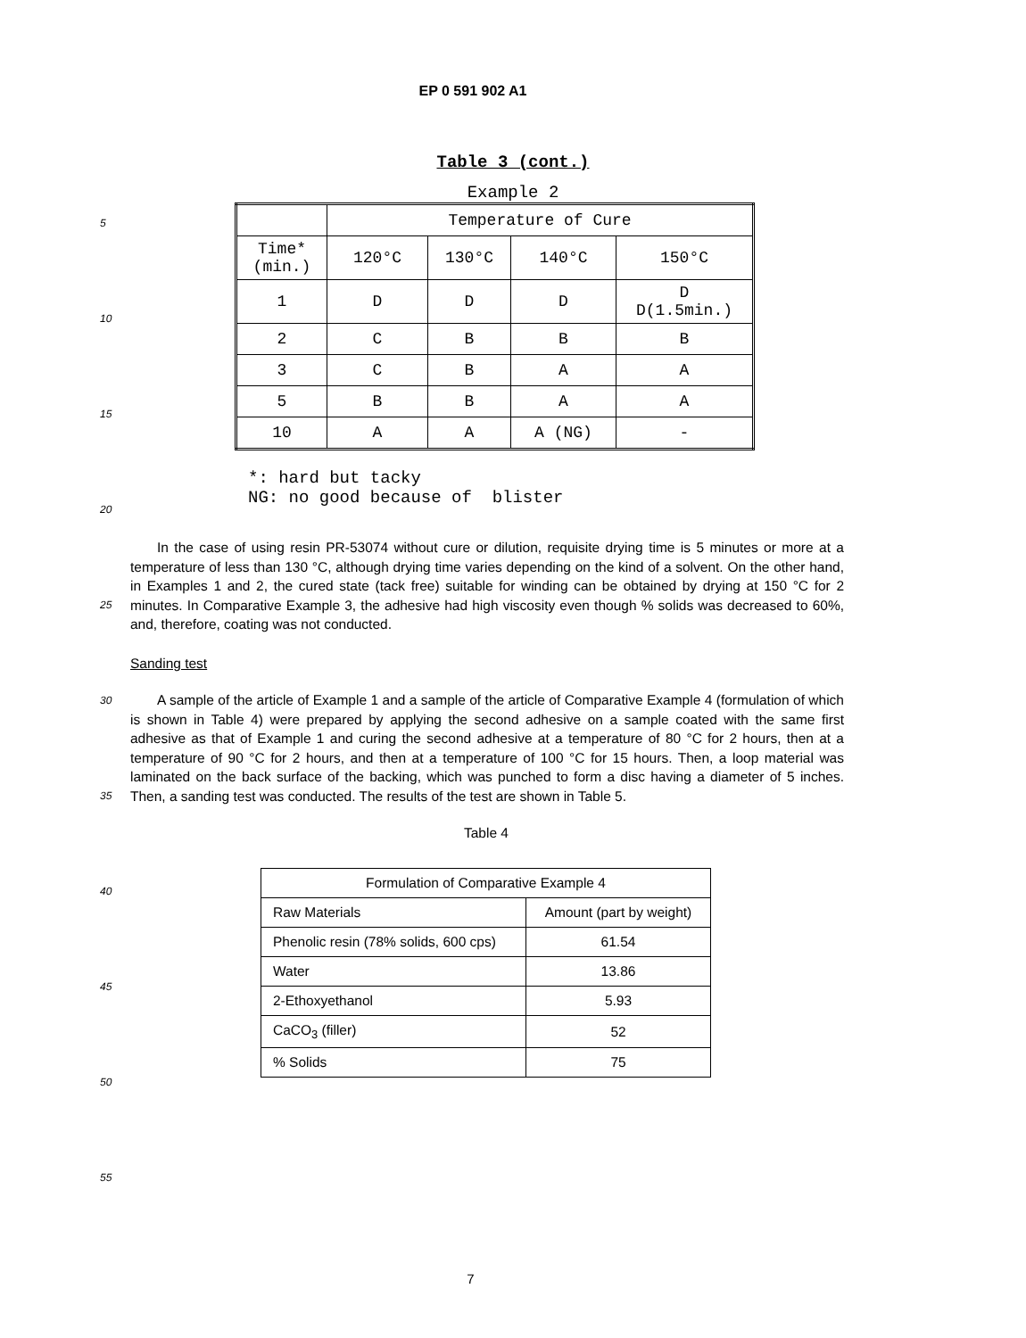EP 0 591 902 A1
5
10
15
20
25
30
35
40
45
50
55
Table 3 (cont.)
Example 2
| | Temperature of Cure | | | |
| Time* (min.) | 120°C | 130°C | 140°C | 150°C |
| 1 | D | D | D | D D(1.5min.) |
| 2 | C | B | B | B |
| 3 | C | B | A | A |
| 5 | B | B | A | A |
| 10 | A | A | A (NG) | - |
*: hard but tacky NG: no good because of blister
In the case of using resin PR-53074 without cure or dilution, requisite drying time is 5 minutes or more at a temperature of less than 130 °C, although drying time varies depending on the kind of a solvent. On the other hand, in Examples 1 and 2, the cured state (tack free) suitable for winding can be obtained by drying at 150 °C for 2 minutes. In Comparative Example 3, the adhesive had high viscosity even though % solids was decreased to 60%, and, therefore, coating was not conducted.
Sanding test
A sample of the article of Example 1 and a sample of the article of Comparative Example 4 (formulation of which is shown in Table 4) were prepared by applying the second adhesive on a sample coated with the same first adhesive as that of Example 1 and curing the second adhesive at a temperature of 80 °C for 2 hours, then at a temperature of 90 °C for 2 hours, and then at a temperature of 100 °C for 15 hours. Then, a loop material was laminated on the back surface of the backing, which was punched to form a disc having a diameter of 5 inches. Then, a sanding test was conducted. The results of the test are shown in Table 5.
Table 4
| Formulation of Comparative Example 4 | |
| Raw Materials | Amount (part by weight) |
| Phenolic resin (78% solids, 600 cps) | 61.54 |
| Water | 13.86 |
| 2-Ethoxyethanol | 5.93 |
| CaCO<sub>3</sub> (filler) | 52 |
| % Solids | 75 |
7